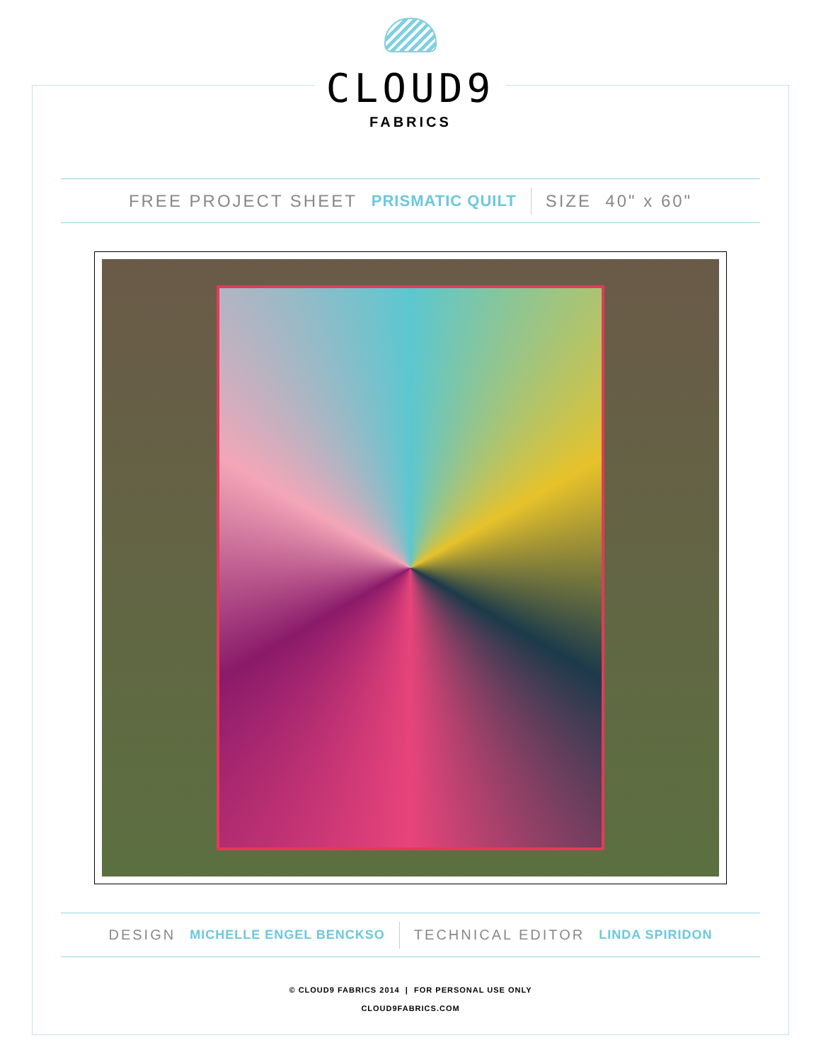CLOUD9
FABRICS
FREE PROJECT SHEET PRISMATIC QUILT SIZE 40" x 60"
DESIGN MICHELLE ENGEL BENCKSO TECHNICAL EDITOR LINDA SPIRIDON
© CLOUD9 FABRICS 2014 | FOR PERSONAL USE ONLY
CLOUD9FABRICS.COM